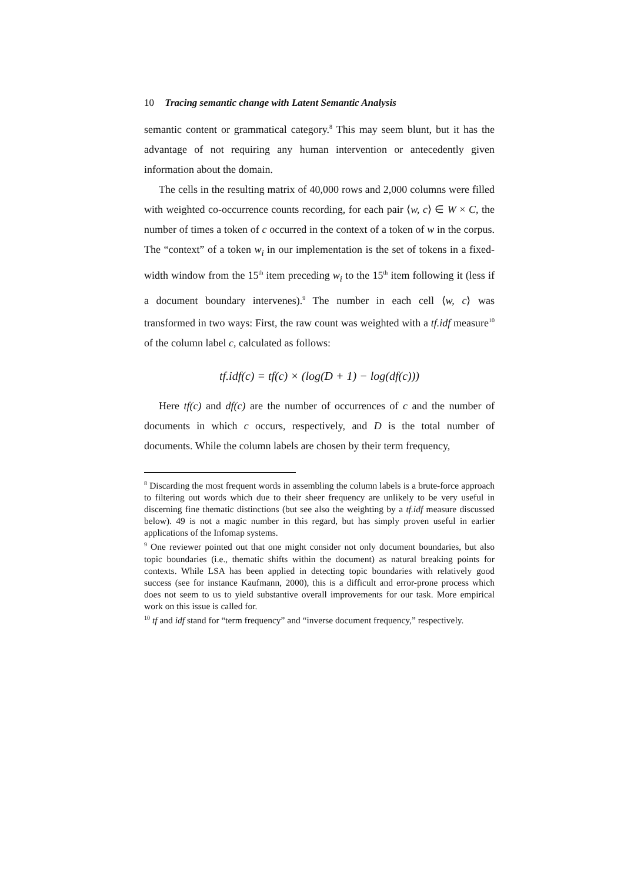10 Tracing semantic change with Latent Semantic Analysis
semantic content or grammatical category.<sup>8</sup> This may seem blunt, but it has the advantage of not requiring any human intervention or antecedently given information about the domain.
The cells in the resulting matrix of 40,000 rows and 2,000 columns were filled with weighted co-occurrence counts recording, for each pair ⟨w, c⟩ ∈ W × C, the number of times a token of c occurred in the context of a token of w in the corpus. The “context” of a token w<sub>i</sub> in our implementation is the set of tokens in a fixed-width window from the 15<sup>th</sup> item preceding w<sub>i</sub> to the 15<sup>th</sup> item following it (less if a document boundary intervenes).<sup>9</sup> The number in each cell ⟨w, c⟩ was transformed in two ways: First, the raw count was weighted with a tf.idf measure<sup>10</sup> of the column label c, calculated as follows:
tf.idf(c) = tf(c) × (log(D + 1) − log(df(c)))
Here tf(c) and df(c) are the number of occurrences of c and the number of documents in which c occurs, respectively, and D is the total number of documents. While the column labels are chosen by their term frequency,
<sup>8</sup> Discarding the most frequent words in assembling the column labels is a brute-force approach to filtering out words which due to their sheer frequency are unlikely to be very useful in discerning fine thematic distinctions (but see also the weighting by a tf.idf measure discussed below). 49 is not a magic number in this regard, but has simply proven useful in earlier applications of the Infomap systems.
<sup>9</sup> One reviewer pointed out that one might consider not only document boundaries, but also topic boundaries (i.e., thematic shifts within the document) as natural breaking points for contexts. While LSA has been applied in detecting topic boundaries with relatively good success (see for instance Kaufmann, 2000), this is a difficult and error-prone process which does not seem to us to yield substantive overall improvements for our task. More empirical work on this issue is called for.
<sup>10</sup> tf and idf stand for “term frequency” and “inverse document frequency,” respectively.